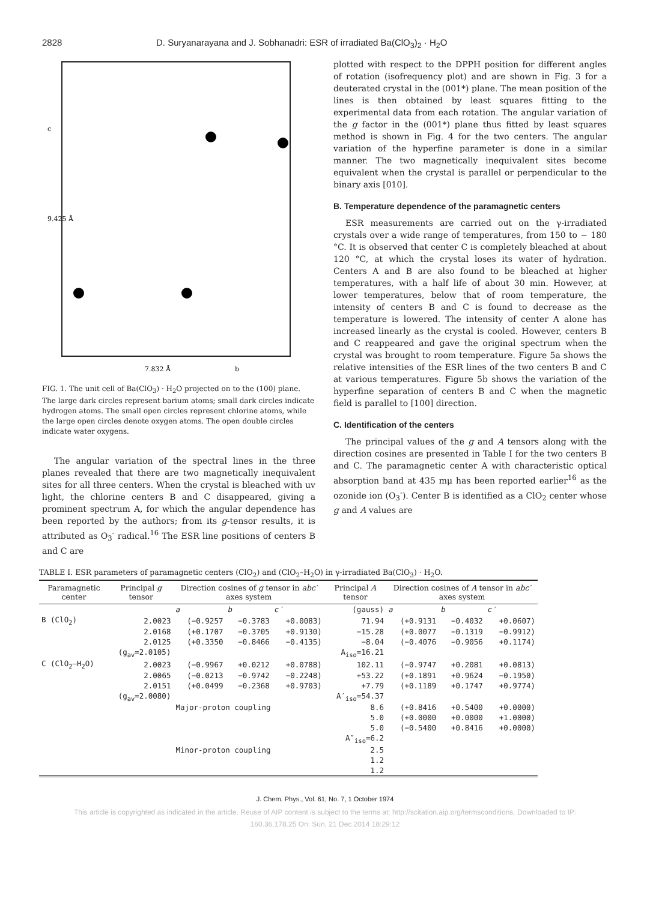2828 D. Suryanarayana and J. Sobhanadri: ESR of irradiated Ba(ClO<sub>3</sub>)<sub>2</sub> · H<sub>2</sub>O
c
9.425 Å
7.832 Å
b
FIG. 1. The unit cell of Ba(ClO<sub>3</sub>) · H<sub>2</sub>O projected on to the (100) plane. The large dark circles represent barium atoms; small dark circles indicate hydrogen atoms. The small open circles represent chlorine atoms, while the large open circles denote oxygen atoms. The open double circles indicate water oxygens.
The angular variation of the spectral lines in the three planes revealed that there are two magnetically inequivalent sites for all three centers. When the crystal is bleached with uv light, the chlorine centers B and C disappeared, giving a prominent spectrum A, for which the angular dependence has been reported by the authors; from its g-tensor results, it is attributed as O<sub>3</sub><sup>-</sup> radical.<sup>16</sup> The ESR line positions of centers B and C are
plotted with respect to the DPPH position for different angles of rotation (isofrequency plot) and are shown in Fig. 3 for a deuterated crystal in the (001*) plane. The mean position of the lines is then obtained by least squares fitting to the experimental data from each rotation. The angular variation of the g factor in the (001*) plane thus fitted by least squares method is shown in Fig. 4 for the two centers. The angular variation of the hyperfine parameter is done in a similar manner. The two magnetically inequivalent sites become equivalent when the crystal is parallel or perpendicular to the binary axis [010].
B. Temperature dependence of the paramagnetic centers
ESR measurements are carried out on the γ-irradiated crystals over a wide range of temperatures, from 150 to − 180 °C. It is observed that center C is completely bleached at about 120 °C, at which the crystal loses its water of hydration. Centers A and B are also found to be bleached at higher temperatures, with a half life of about 30 min. However, at lower temperatures, below that of room temperature, the intensity of centers B and C is found to decrease as the temperature is lowered. The intensity of center A alone has increased linearly as the crystal is cooled. However, centers B and C reappeared and gave the original spectrum when the crystal was brought to room temperature. Figure 5a shows the relative intensities of the ESR lines of the two centers B and C at various temperatures. Figure 5b shows the variation of the hyperfine separation of centers B and C when the magnetic field is parallel to [100] direction.
C. Identification of the centers
The principal values of the g and A tensors along with the direction cosines are presented in Table I for the two centers B and C. The paramagnetic center A with characteristic optical absorption band at 435 mμ has been reported earlier<sup>16</sup> as the ozonide ion (O<sub>3</sub><sup>-</sup>). Center B is identified as a ClO<sub>2</sub> center whose g and A values are
TABLE I. ESR parameters of paramagnetic centers (ClO <sub>2</sub> ) and (ClO <sub>2</sub> –H <sub>2</sub> O) in γ-irradiated Ba(ClO <sub>3</sub> ) · H <sub>2</sub> O.
| Paramagnetic center | Principal g tensor | Direction cosines of g tensor in abc′ axes system | | | Principal A tensor | Direction cosines of A tensor in abc′ axes system | | |
| --- | --- | --- | --- | --- | --- | --- | --- | --- |
| | | a | b | c′ | (gauss) | a | b | c′ |
| B (ClO<sub>2</sub>) | 2.0023 | (−0.9257 | −0.3783 | +0.0083) | 71.94 | (+0.9131 | −0.4032 | +0.0607) |
| | 2.0168 | (+0.1707 | −0.3705 | +0.9130) | −15.28 | (+0.0077 | −0.1319 | −0.9912) |
| | 2.0125 | (+0.3350 | −0.8466 | −0.4135) | −8.04 | (−0.4076 | −0.9056 | +0.1174) |
| | (g<sub>av</sub>=2.0105) | | | | A<sub>iso</sub>=16.21 | | | |
| C (ClO<sub>2</sub>–H<sub>2</sub>O) | 2.0023 | (−0.9967 | +0.0212 | +0.0788) | 102.11 | (−0.9747 | +0.2081 | +0.0813) |
| | 2.0065 | (−0.0213 | −0.9742 | −0.2248) | +53.22 | (+0.1891 | +0.9624 | −0.1950) |
| | 2.0151 | (+0.0499 | −0.2368 | +0.9703) | +7.79 | (+0.1189 | +0.1747 | +0.9774) |
| | (g<sub>av</sub>=2.0080) | | | | A′<sub>iso</sub>=54.37 | | | |
| | | Major-proton coupling | | | 8.6 | (+0.8416 | +0.5400 | +0.0000) |
| | | | | | 5.0 | (+0.0000 | +0.0000 | +1.0000) |
| | | | | | 5.0 | (−0.5400 | +0.8416 | +0.0000) |
| | | | | | A″<sub>iso</sub>=6.2 | | | |
| | | Minor-proton coupling | | | 2.5 | | | |
| | | | | | 1.2 | | | |
| | | | | | 1.2 | | | |
J. Chem. Phys., Vol. 61, No. 7, 1 October 1974
This article is copyrighted as indicated in the article. Reuse of AIP content is subject to the terms at: http://scitation.aip.org/termsconditions. Downloaded to IP:
160.36.178.25 On: Sun, 21 Dec 2014 18:29:12